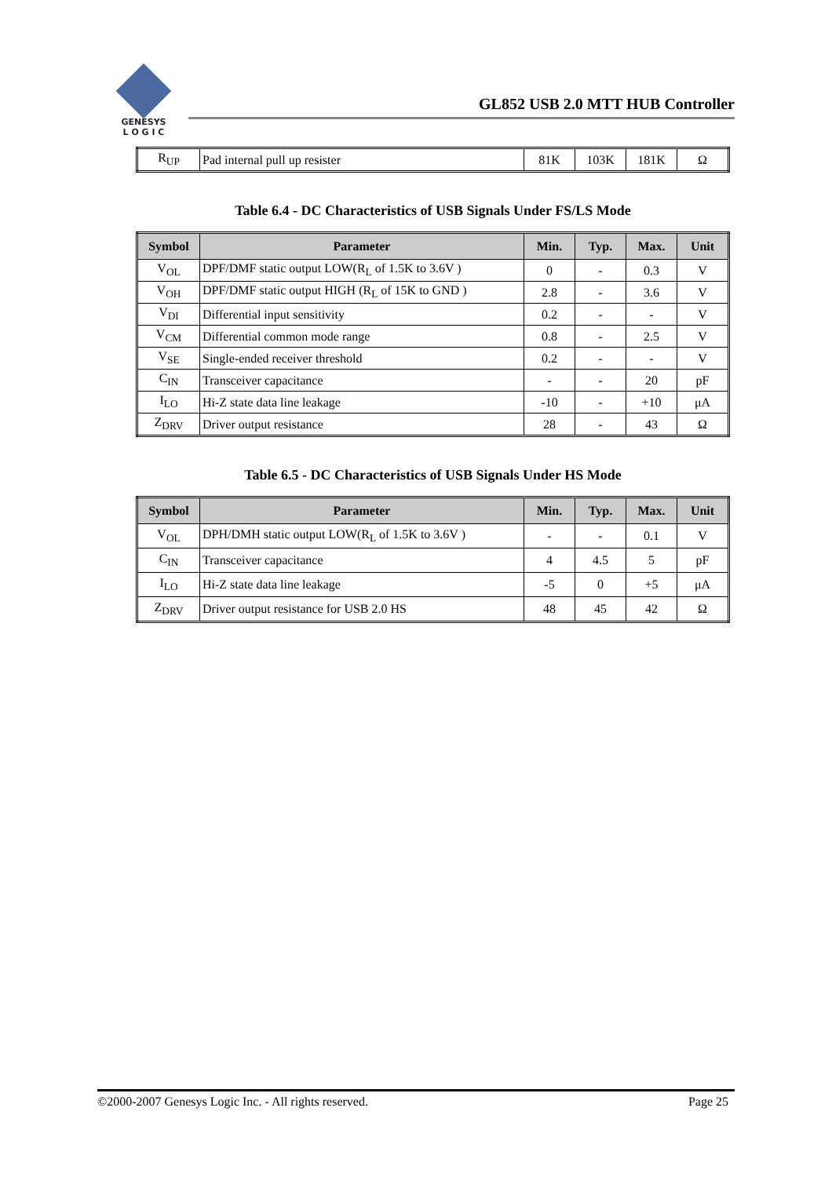GENESYS
L O G I C
GL852 USB 2.0 MTT HUB Controller
| R<sub>UP</sub> | Pad internal pull up resister | 81K | 103K | 181K | Ω |
Table 6.4 - DC Characteristics of USB Signals Under FS/LS Mode
| Symbol | Parameter | Min. | Typ. | Max. | Unit |
| --- | --- | --- | --- | --- | --- |
| V<sub>OL</sub> | DPF/DMF static output LOW(R<sub>L</sub> of 1.5K to 3.6V ) | 0 | - | 0.3 | V |
| V<sub>OH</sub> | DPF/DMF static output HIGH (R<sub>L</sub> of 15K to GND ) | 2.8 | - | 3.6 | V |
| V<sub>DI</sub> | Differential input sensitivity | 0.2 | - | - | V |
| V<sub>CM</sub> | Differential common mode range | 0.8 | - | 2.5 | V |
| V<sub>SE</sub> | Single-ended receiver threshold | 0.2 | - | - | V |
| C<sub>IN</sub> | Transceiver capacitance | - | - | 20 | pF |
| I<sub>LO</sub> | Hi-Z state data line leakage | -10 | - | +10 | μA |
| Z<sub>DRV</sub> | Driver output resistance | 28 | - | 43 | Ω |
Table 6.5 - DC Characteristics of USB Signals Under HS Mode
| Symbol | Parameter | Min. | Typ. | Max. | Unit |
| --- | --- | --- | --- | --- | --- |
| V<sub>OL</sub> | DPH/DMH static output LOW(R<sub>L</sub> of 1.5K to 3.6V ) | - | - | 0.1 | V |
| C<sub>IN</sub> | Transceiver capacitance | 4 | 4.5 | 5 | pF |
| I<sub>LO</sub> | Hi-Z state data line leakage | -5 | 0 | +5 | μA |
| Z<sub>DRV</sub> | Driver output resistance for USB 2.0 HS | 48 | 45 | 42 | Ω |
©2000-2007 Genesys Logic Inc. - All rights reserved. Page 25